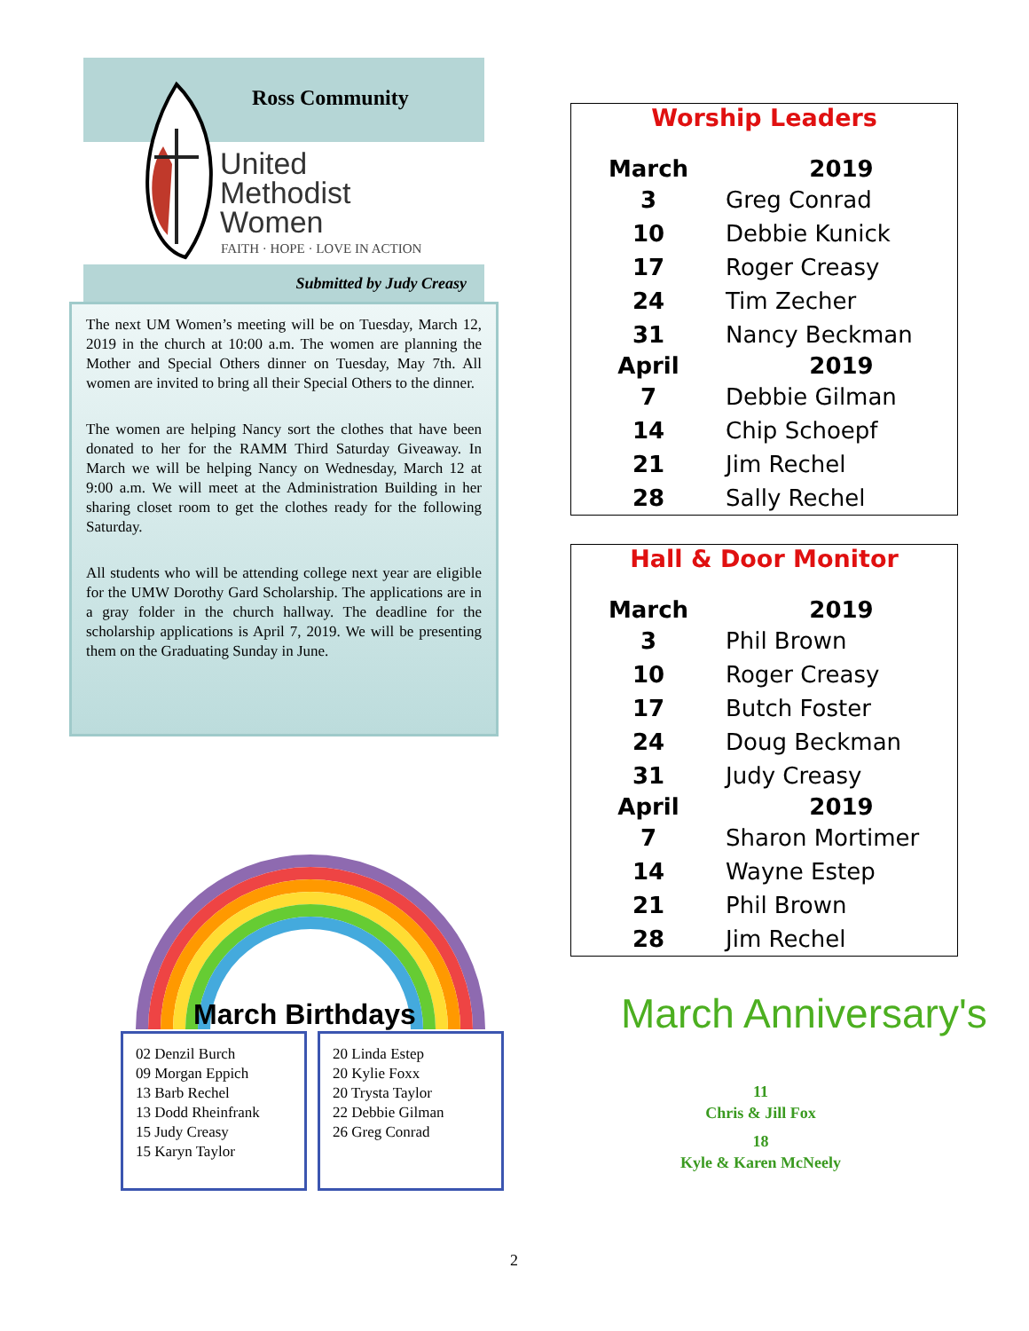Ross Community
United
Methodist
Women
FAITH · HOPE · LOVE IN ACTION
Submitted by Judy Creasy
The next UM Women’s meeting will be on Tuesday, March 12, 2019 in the church at 10:00 a.m. The women are planning the Mother and Special Others dinner on Tuesday, May 7th. All women are invited to bring all their Special Others to the dinner.
The women are helping Nancy sort the clothes that have been donated to her for the RAMM Third Saturday Giveaway. In March we will be helping Nancy on Wednesday, March 12 at 9:00 a.m. We will meet at the Administration Building in her sharing closet room to get the clothes ready for the following Saturday.
All students who will be attending college next year are eligible for the UMW Dorothy Gard Scholarship. The applications are in a gray folder in the church hallway. The deadline for the scholarship applications is April 7, 2019. We will be presenting them on the Graduating Sunday in June.
Worship Leaders
| March | 2019 |
| --- | --- |
| 3 | Greg Conrad |
| 10 | Debbie Kunick |
| 17 | Roger Creasy |
| 24 | Tim Zecher |
| 31 | Nancy Beckman |
| April | 2019 |
| 7 | Debbie Gilman |
| 14 | Chip Schoepf |
| 21 | Jim Rechel |
| 28 | Sally Rechel |
Hall & Door Monitor
| March | 2019 |
| --- | --- |
| 3 | Phil Brown |
| 10 | Roger Creasy |
| 17 | Butch Foster |
| 24 | Doug Beckman |
| 31 | Judy Creasy |
| April | 2019 |
| 7 | Sharon Mortimer |
| 14 | Wayne Estep |
| 21 | Phil Brown |
| 28 | Jim Rechel |
March Birthdays
02 Denzil Burch
09 Morgan Eppich
13 Barb Rechel
13 Dodd Rheinfrank
15 Judy Creasy
15 Karyn Taylor
20 Linda Estep
20 Kylie Foxx
20 Trysta Taylor
22 Debbie Gilman
26 Greg Conrad
March Anniversary's
11
Chris & Jill Fox
18
Kyle & Karen McNeely
2